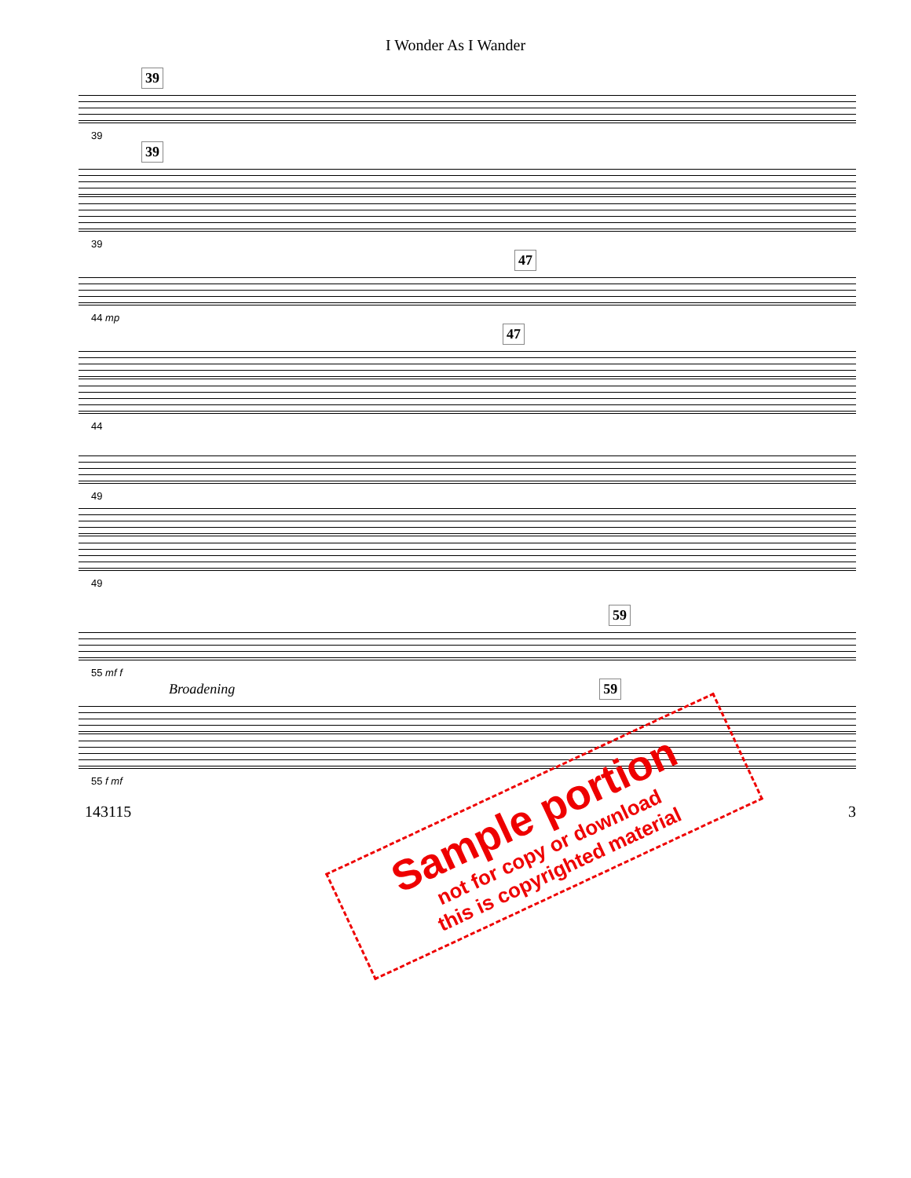I Wonder As I Wander
39
39
39
39
47
44 mp
47
44
49
49
59
55 mf f
Broadening 59
55 f mf
143115 3
Sample portion
not for copy or download
this is copyrighted material